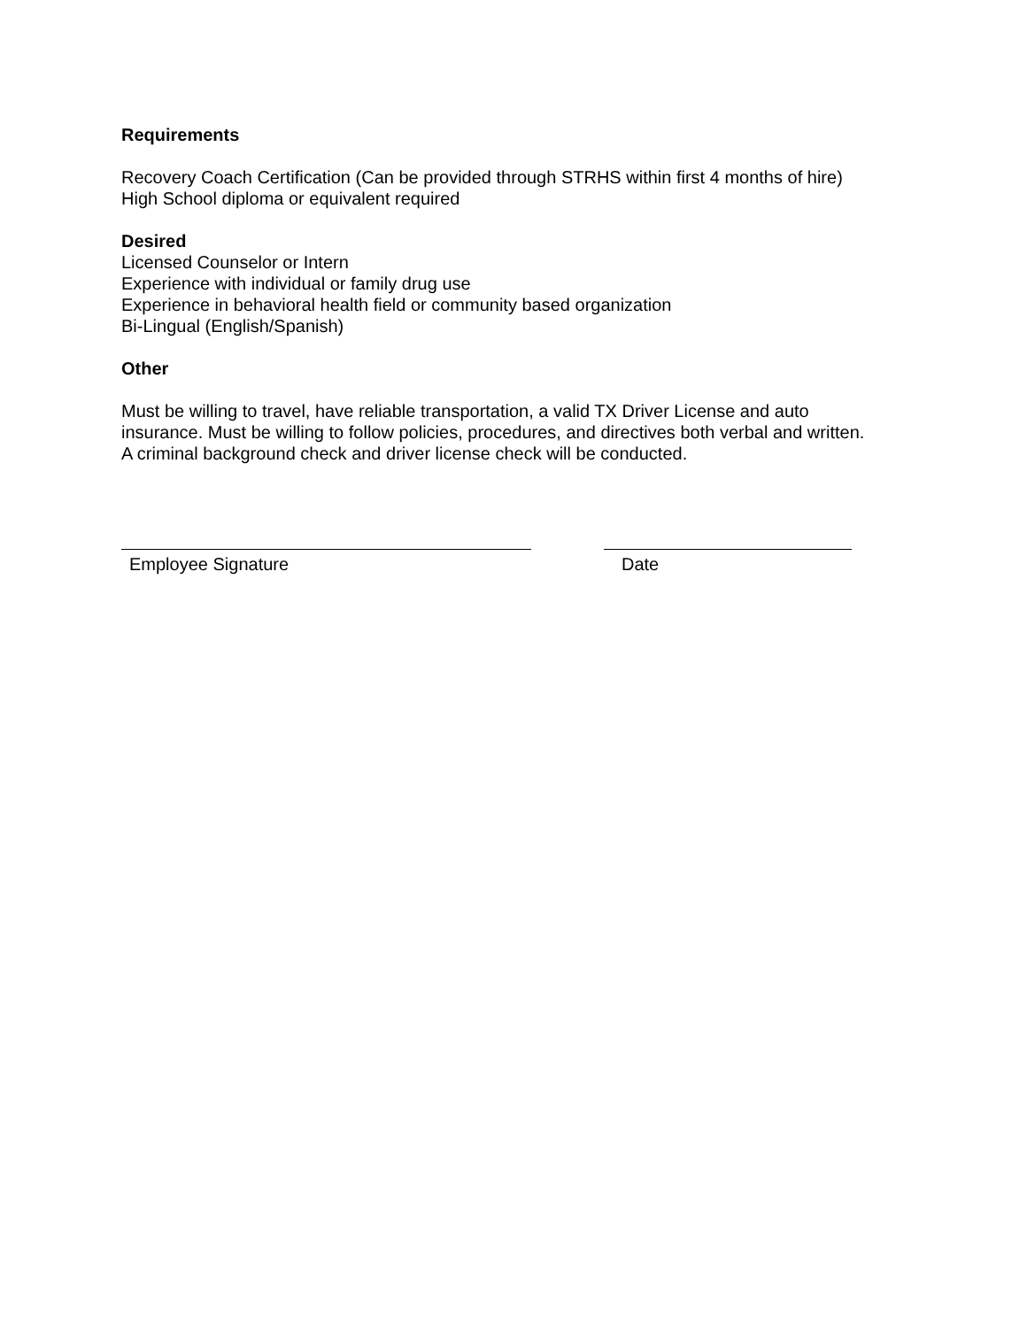Requirements
Recovery Coach Certification (Can be provided through STRHS within first 4 months of hire)
High School diploma or equivalent required
Desired
Licensed Counselor or Intern
Experience with individual or family drug use
Experience in behavioral health field or community based organization
Bi-Lingual (English/Spanish)
Other
Must be willing to travel, have reliable transportation, a valid TX Driver License and auto
insurance. Must be willing to follow policies, procedures, and directives both verbal and written.
A criminal background check and driver license check will be conducted.
Employee Signature Date